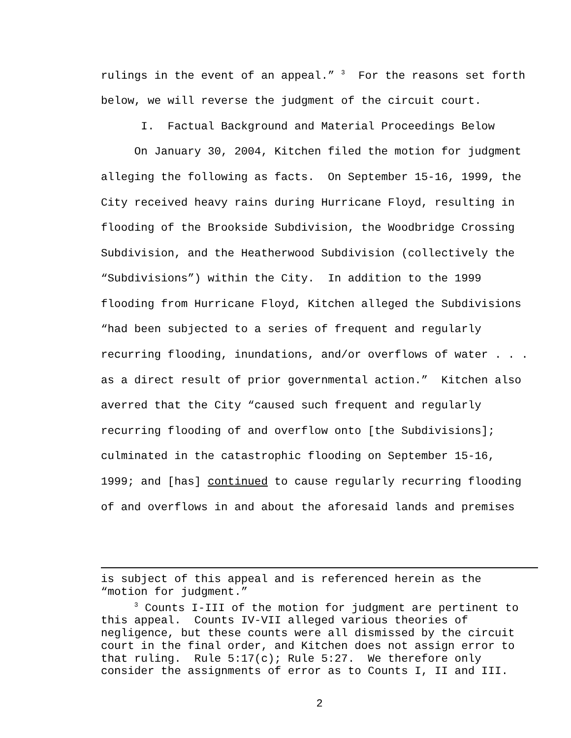rulings in the event of an appeal.” <sup>3</sup> For the reasons set forth below, we will reverse the judgment of the circuit court. I. Factual Background and Material Proceedings Below On January 30, 2004, Kitchen filed the motion for judgment alleging the following as facts. On September 15-16, 1999, the City received heavy rains during Hurricane Floyd, resulting in flooding of the Brookside Subdivision, the Woodbridge Crossing Subdivision, and the Heatherwood Subdivision (collectively the “Subdivisions”) within the City. In addition to the 1999 flooding from Hurricane Floyd, Kitchen alleged the Subdivisions “had been subjected to a series of frequent and regularly recurring flooding, inundations, and/or overflows of water . . . as a direct result of prior governmental action.” Kitchen also averred that the City “caused such frequent and regularly recurring flooding of and overflow onto [the Subdivisions]; culminated in the catastrophic flooding on September 15-16, 1999; and [has] continued to cause regularly recurring flooding of and overflows in and about the aforesaid lands and premises
is subject of this appeal and is referenced herein as the “motion for judgment.” <sup>3</sup> Counts I-III of the motion for judgment are pertinent to this appeal. Counts IV-VII alleged various theories of negligence, but these counts were all dismissed by the circuit court in the final order, and Kitchen does not assign error to that ruling. Rule 5:17(c); Rule 5:27. We therefore only consider the assignments of error as to Counts I, II and III.
2